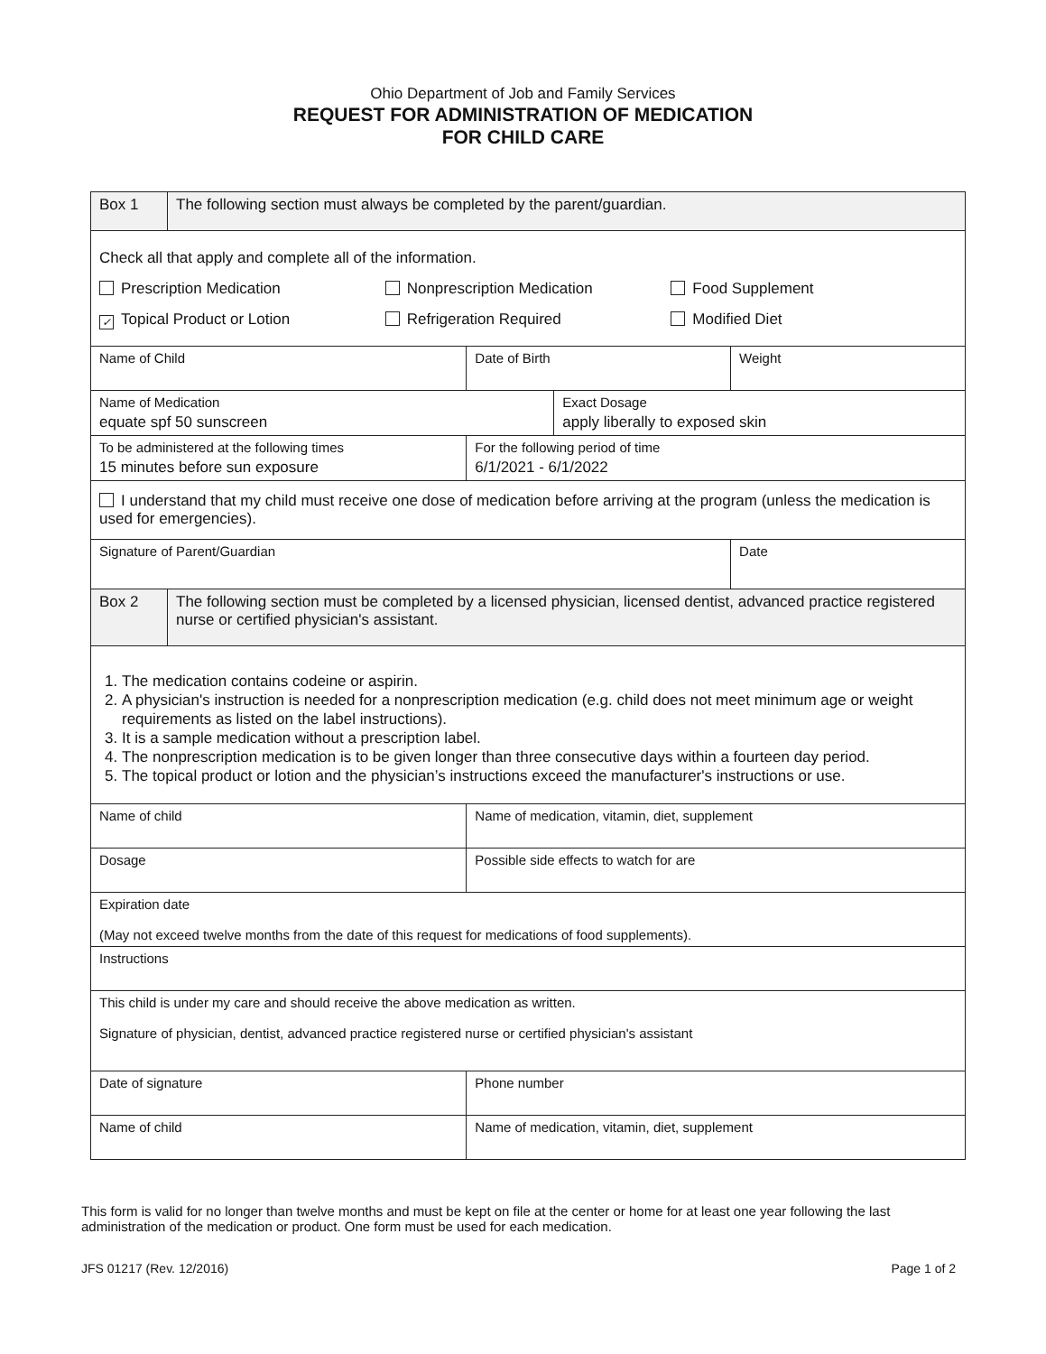Ohio Department of Job and Family Services
REQUEST FOR ADMINISTRATION OF MEDICATION
FOR CHILD CARE
| Box 1 | The following section must always be completed by the parent/guardian. | | | | |
| Check all that apply and complete all of the information. Prescription Medication Nonprescription Medication Food Supplement ✓ Topical Product or Lotion Refrigeration Required Modified Diet | | | | | |
| Name of Child | | | Date of Birth | | Weight |
| Name of Medication equate spf 50 sunscreen | | | | Exact Dosage apply liberally to exposed skin | |
| To be administered at the following times 15 minutes before sun exposure | | | For the following period of time 6/1/2021 - 6/1/2022 | | |
| I understand that my child must receive one dose of medication before arriving at the program (unless the medication is used for emergencies). | | | | | |
| Signature of Parent/Guardian | | | | | Date |
| Box 2 | The following section must be completed by a licensed physician, licensed dentist, advanced practice registered nurse or certified physician's assistant. | | | | |
| 1. The medication contains codeine or aspirin. 2. A physician's instruction is needed for a nonprescription medication (e.g. child does not meet minimum age or weight requirements as listed on the label instructions). 3. It is a sample medication without a prescription label. 4. The nonprescription medication is to be given longer than three consecutive days within a fourteen day period. 5. The topical product or lotion and the physician’s instructions exceed the manufacturer's instructions or use. | | | | | |
| Name of child | | | Name of medication, vitamin, diet, supplement | | |
| Dosage | | | Possible side effects to watch for are | | |
| Expiration date (May not exceed twelve months from the date of this request for medications of food supplements). | | | | | |
| Instructions | | | | | |
| This child is under my care and should receive the above medication as written. Signature of physician, dentist, advanced practice registered nurse or certified physician's assistant | | | | | |
| Date of signature | | | Phone number | | |
| Name of child | | Name of medication, vitamin, diet, supplement | | | |
This form is valid for no longer than twelve months and must be kept on file at the center or home for at least one year following the last administration of the medication or product. One form must be used for each medication.
JFS 01217 (Rev. 12/2016) Page 1 of 2